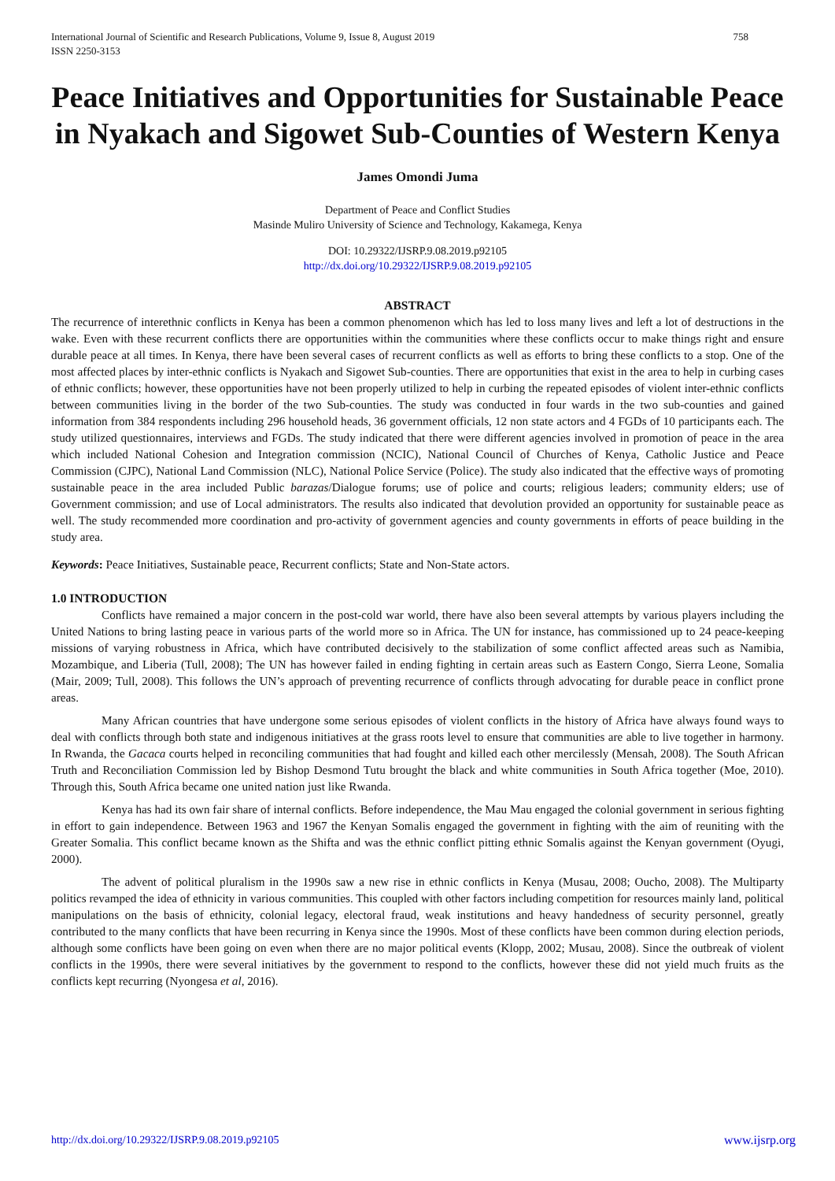International Journal of Scientific and Research Publications, Volume 9, Issue 8, August 2019
ISSN 2250-3153
758
Peace Initiatives and Opportunities for Sustainable Peace in Nyakach and Sigowet Sub-Counties of Western Kenya
James Omondi Juma
Department of Peace and Conflict Studies
Masinde Muliro University of Science and Technology, Kakamega, Kenya
DOI: 10.29322/IJSRP.9.08.2019.p92105
http://dx.doi.org/10.29322/IJSRP.9.08.2019.p92105
ABSTRACT
The recurrence of interethnic conflicts in Kenya has been a common phenomenon which has led to loss many lives and left a lot of destructions in the wake. Even with these recurrent conflicts there are opportunities within the communities where these conflicts occur to make things right and ensure durable peace at all times. In Kenya, there have been several cases of recurrent conflicts as well as efforts to bring these conflicts to a stop. One of the most affected places by inter-ethnic conflicts is Nyakach and Sigowet Sub-counties. There are opportunities that exist in the area to help in curbing cases of ethnic conflicts; however, these opportunities have not been properly utilized to help in curbing the repeated episodes of violent inter-ethnic conflicts between communities living in the border of the two Sub-counties. The study was conducted in four wards in the two sub-counties and gained information from 384 respondents including 296 household heads, 36 government officials, 12 non state actors and 4 FGDs of 10 participants each. The study utilized questionnaires, interviews and FGDs. The study indicated that there were different agencies involved in promotion of peace in the area which included National Cohesion and Integration commission (NCIC), National Council of Churches of Kenya, Catholic Justice and Peace Commission (CJPC), National Land Commission (NLC), National Police Service (Police). The study also indicated that the effective ways of promoting sustainable peace in the area included Public barazas/Dialogue forums; use of police and courts; religious leaders; community elders; use of Government commission; and use of Local administrators. The results also indicated that devolution provided an opportunity for sustainable peace as well. The study recommended more coordination and pro-activity of government agencies and county governments in efforts of peace building in the study area.
Keywords: Peace Initiatives, Sustainable peace, Recurrent conflicts; State and Non-State actors.
1.0 INTRODUCTION
Conflicts have remained a major concern in the post-cold war world, there have also been several attempts by various players including the United Nations to bring lasting peace in various parts of the world more so in Africa. The UN for instance, has commissioned up to 24 peace-keeping missions of varying robustness in Africa, which have contributed decisively to the stabilization of some conflict affected areas such as Namibia, Mozambique, and Liberia (Tull, 2008); The UN has however failed in ending fighting in certain areas such as Eastern Congo, Sierra Leone, Somalia (Mair, 2009; Tull, 2008). This follows the UN’s approach of preventing recurrence of conflicts through advocating for durable peace in conflict prone areas.
Many African countries that have undergone some serious episodes of violent conflicts in the history of Africa have always found ways to deal with conflicts through both state and indigenous initiatives at the grass roots level to ensure that communities are able to live together in harmony. In Rwanda, the Gacaca courts helped in reconciling communities that had fought and killed each other mercilessly (Mensah, 2008). The South African Truth and Reconciliation Commission led by Bishop Desmond Tutu brought the black and white communities in South Africa together (Moe, 2010). Through this, South Africa became one united nation just like Rwanda.
Kenya has had its own fair share of internal conflicts. Before independence, the Mau Mau engaged the colonial government in serious fighting in effort to gain independence. Between 1963 and 1967 the Kenyan Somalis engaged the government in fighting with the aim of reuniting with the Greater Somalia. This conflict became known as the Shifta and was the ethnic conflict pitting ethnic Somalis against the Kenyan government (Oyugi, 2000).
The advent of political pluralism in the 1990s saw a new rise in ethnic conflicts in Kenya (Musau, 2008; Oucho, 2008). The Multiparty politics revamped the idea of ethnicity in various communities. This coupled with other factors including competition for resources mainly land, political manipulations on the basis of ethnicity, colonial legacy, electoral fraud, weak institutions and heavy handedness of security personnel, greatly contributed to the many conflicts that have been recurring in Kenya since the 1990s. Most of these conflicts have been common during election periods, although some conflicts have been going on even when there are no major political events (Klopp, 2002; Musau, 2008). Since the outbreak of violent conflicts in the 1990s, there were several initiatives by the government to respond to the conflicts, however these did not yield much fruits as the conflicts kept recurring (Nyongesa et al, 2016).
http://dx.doi.org/10.29322/IJSRP.9.08.2019.p92105 www.ijsrp.org